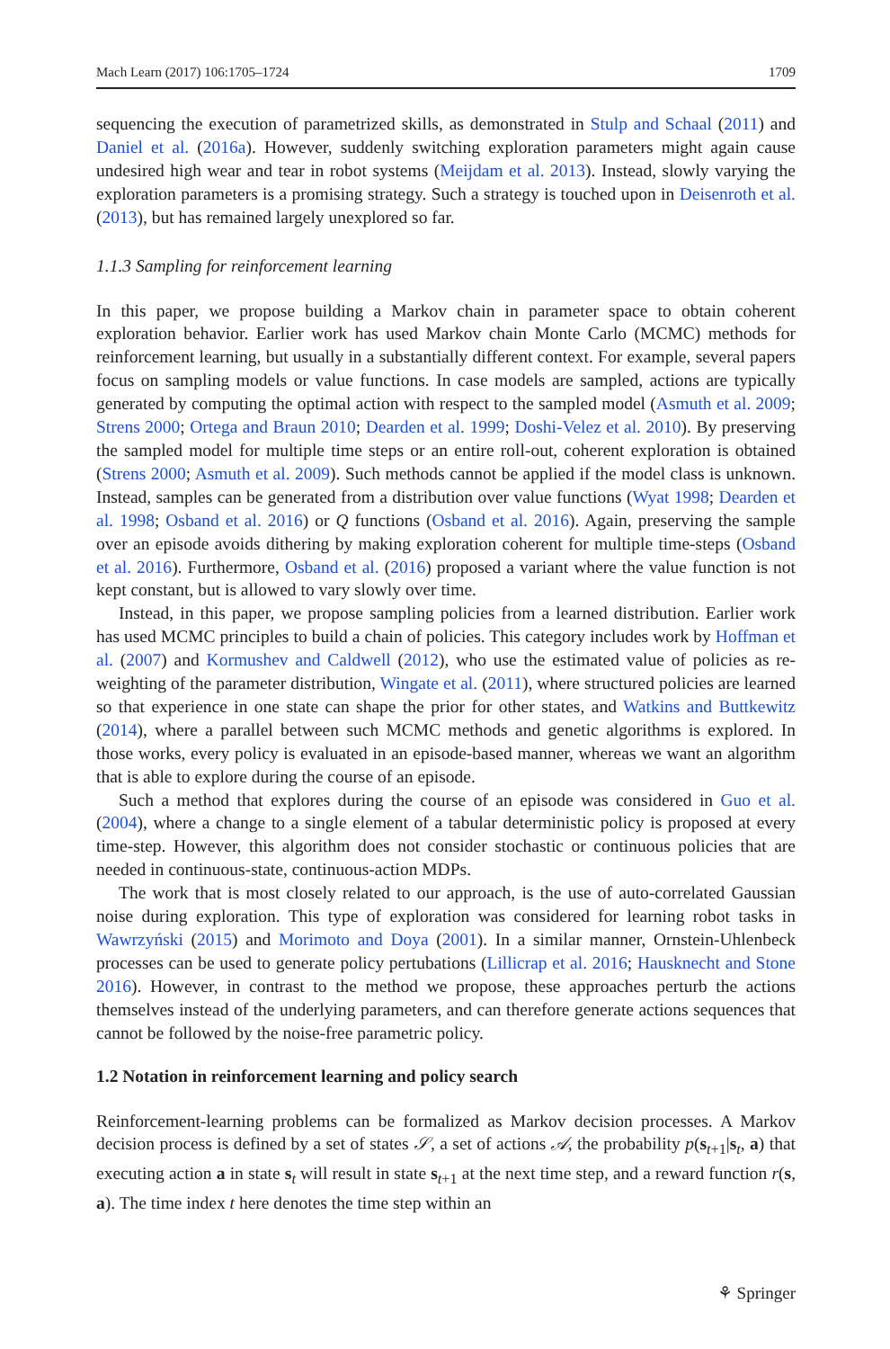Mach Learn (2017) 106:1705–1724 1709
sequencing the execution of parametrized skills, as demonstrated in Stulp and Schaal (2011) and Daniel et al. (2016a). However, suddenly switching exploration parameters might again cause undesired high wear and tear in robot systems (Meijdam et al. 2013). Instead, slowly varying the exploration parameters is a promising strategy. Such a strategy is touched upon in Deisenroth et al. (2013), but has remained largely unexplored so far.
1.1.3 Sampling for reinforcement learning
In this paper, we propose building a Markov chain in parameter space to obtain coherent exploration behavior. Earlier work has used Markov chain Monte Carlo (MCMC) methods for reinforcement learning, but usually in a substantially different context. For example, several papers focus on sampling models or value functions. In case models are sampled, actions are typically generated by computing the optimal action with respect to the sampled model (Asmuth et al. 2009; Strens 2000; Ortega and Braun 2010; Dearden et al. 1999; Doshi-Velez et al. 2010). By preserving the sampled model for multiple time steps or an entire roll-out, coherent exploration is obtained (Strens 2000; Asmuth et al. 2009). Such methods cannot be applied if the model class is unknown. Instead, samples can be generated from a distribution over value functions (Wyat 1998; Dearden et al. 1998; Osband et al. 2016) or Q functions (Osband et al. 2016). Again, preserving the sample over an episode avoids dithering by making exploration coherent for multiple time-steps (Osband et al. 2016). Furthermore, Osband et al. (2016) proposed a variant where the value function is not kept constant, but is allowed to vary slowly over time.
Instead, in this paper, we propose sampling policies from a learned distribution. Earlier work has used MCMC principles to build a chain of policies. This category includes work by Hoffman et al. (2007) and Kormushev and Caldwell (2012), who use the estimated value of policies as re-weighting of the parameter distribution, Wingate et al. (2011), where structured policies are learned so that experience in one state can shape the prior for other states, and Watkins and Buttkewitz (2014), where a parallel between such MCMC methods and genetic algorithms is explored. In those works, every policy is evaluated in an episode-based manner, whereas we want an algorithm that is able to explore during the course of an episode.
Such a method that explores during the course of an episode was considered in Guo et al. (2004), where a change to a single element of a tabular deterministic policy is proposed at every time-step. However, this algorithm does not consider stochastic or continuous policies that are needed in continuous-state, continuous-action MDPs.
The work that is most closely related to our approach, is the use of auto-correlated Gaussian noise during exploration. This type of exploration was considered for learning robot tasks in Wawrzyński (2015) and Morimoto and Doya (2001). In a similar manner, Ornstein-Uhlenbeck processes can be used to generate policy pertubations (Lillicrap et al. 2016; Hausknecht and Stone 2016). However, in contrast to the method we propose, these approaches perturb the actions themselves instead of the underlying parameters, and can therefore generate actions sequences that cannot be followed by the noise-free parametric policy.
1.2 Notation in reinforcement learning and policy search
Reinforcement-learning problems can be formalized as Markov decision processes. A Markov decision process is defined by a set of states 𝒮, a set of actions 𝒜, the probability p(s<sub>t+1</sub>|s<sub>t</sub>, a) that executing action a in state s<sub>t</sub> will result in state s<sub>t+1</sub> at the next time step, and a reward function r(s, a). The time index t here denotes the time step within an
⚘ Springer